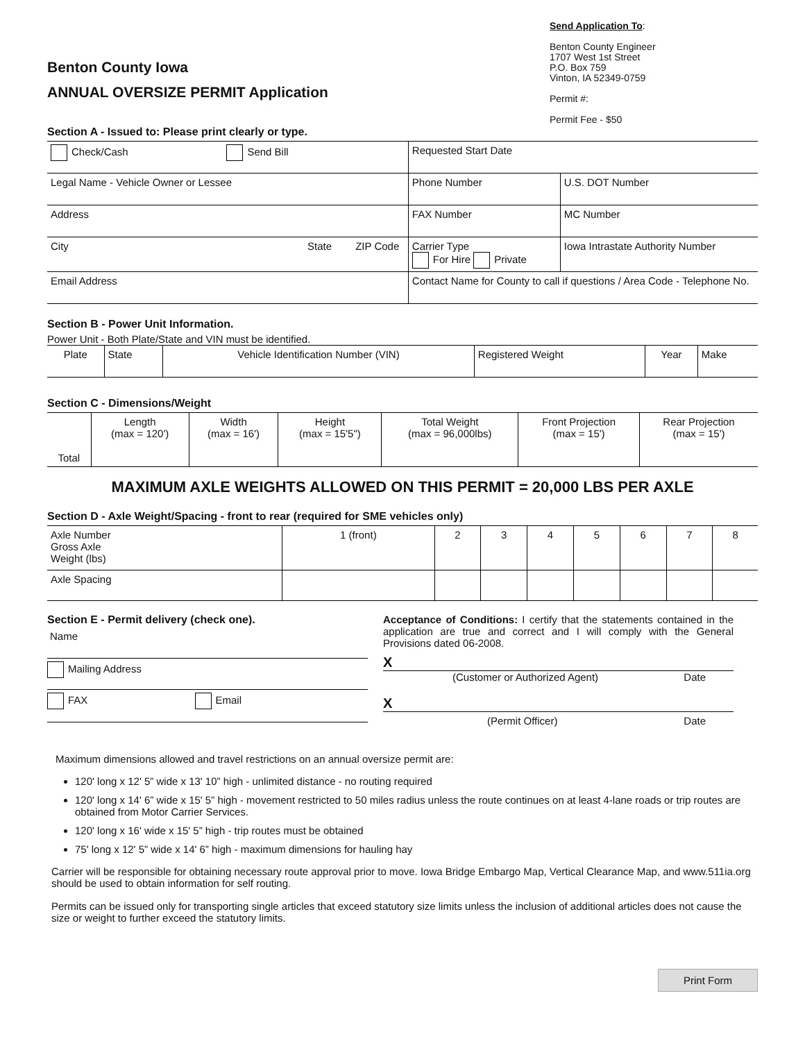Benton County Iowa
ANNUAL OVERSIZE PERMIT Application
Section A - Issued to: Please print clearly or type.
Send Application To:
Benton County Engineer
1707 West 1st Street
P.O. Box 759
Vinton, IA 52349-0759
Permit #:
Permit Fee - $50
| Check/Cash Send Bill | Requested Start Date | |
| Legal Name - Vehicle Owner or Lessee | Phone Number | U.S. DOT Number |
| Address | FAX Number | MC Number |
| City State ZIP Code | Carrier Type For Hire Private | Iowa Intrastate Authority Number |
| Email Address | Contact Name for County to call if questions / Area Code - Telephone No. | |
Section B - Power Unit Information.
Power Unit - Both Plate/State and VIN must be identified.
| Plate | State | Vehicle Identification Number (VIN) | Registered Weight | Year | Make |
Section C - Dimensions/Weight
| Total | Length (max = 120') | Width (max = 16') | Height (max = 15'5") | Total Weight (max = 96,000lbs) | Front Projection (max = 15') | Rear Projection (max = 15') |
MAXIMUM AXLE WEIGHTS ALLOWED ON THIS PERMIT = 20,000 LBS PER AXLE
Section D - Axle Weight/Spacing - front to rear (required for SME vehicles only)
| Axle Number Gross Axle Weight (lbs) | 1 (front) | 2 | 3 | 4 | 5 | 6 | 7 | 8 |
| Axle Spacing | | | | | | | | |
Section E - Permit delivery (check one).
Name
Mailing Address
FAX Email
Acceptance of Conditions: I certify that the statements contained in the application are true and correct and I will comply with the General Provisions dated 06-2008.
X
(Customer or Authorized Agent) Date
X
(Permit Officer) Date
Maximum dimensions allowed and travel restrictions on an annual oversize permit are:
120' long x 12' 5” wide x 13' 10” high - unlimited distance - no routing required
120' long x 14' 6” wide x 15' 5” high - movement restricted to 50 miles radius unless the route continues on at least 4-lane roads or trip routes are obtained from Motor Carrier Services.
120' long x 16' wide x 15' 5” high - trip routes must be obtained
75' long x 12' 5” wide x 14' 6” high - maximum dimensions for hauling hay
Carrier will be responsible for obtaining necessary route approval prior to move. Iowa Bridge Embargo Map, Vertical Clearance Map, and www.511ia.org should be used to obtain information for self routing.
Permits can be issued only for transporting single articles that exceed statutory size limits unless the inclusion of additional articles does not cause the size or weight to further exceed the statutory limits.
Print Form